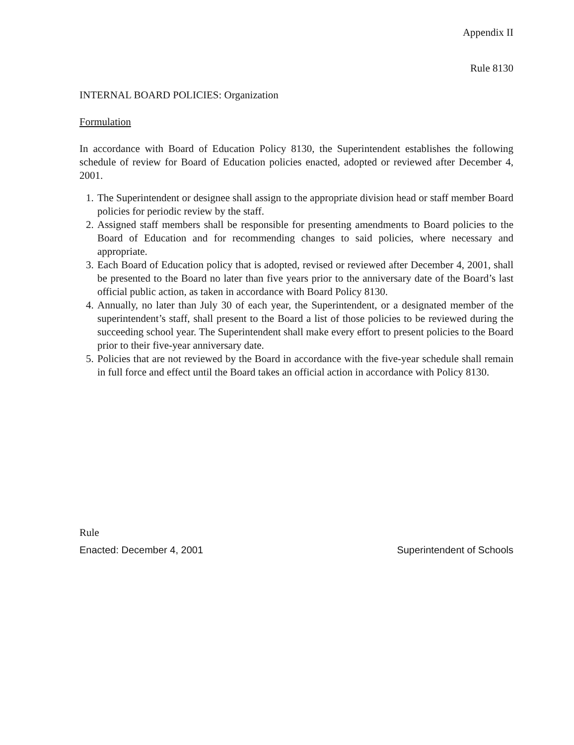Appendix II
Rule 8130
INTERNAL BOARD POLICIES: Organization
Formulation
In accordance with Board of Education Policy 8130, the Superintendent establishes the following schedule of review for Board of Education policies enacted, adopted or reviewed after December 4, 2001.
1. The Superintendent or designee shall assign to the appropriate division head or staff member Board policies for periodic review by the staff.
2. Assigned staff members shall be responsible for presenting amendments to Board policies to the Board of Education and for recommending changes to said policies, where necessary and appropriate.
3. Each Board of Education policy that is adopted, revised or reviewed after December 4, 2001, shall be presented to the Board no later than five years prior to the anniversary date of the Board’s last official public action, as taken in accordance with Board Policy 8130.
4. Annually, no later than July 30 of each year, the Superintendent, or a designated member of the superintendent’s staff, shall present to the Board a list of those policies to be reviewed during the succeeding school year. The Superintendent shall make every effort to present policies to the Board prior to their five-year anniversary date.
5. Policies that are not reviewed by the Board in accordance with the five-year schedule shall remain in full force and effect until the Board takes an official action in accordance with Policy 8130.
Rule
Enacted: December 4, 2001 Superintendent of Schools